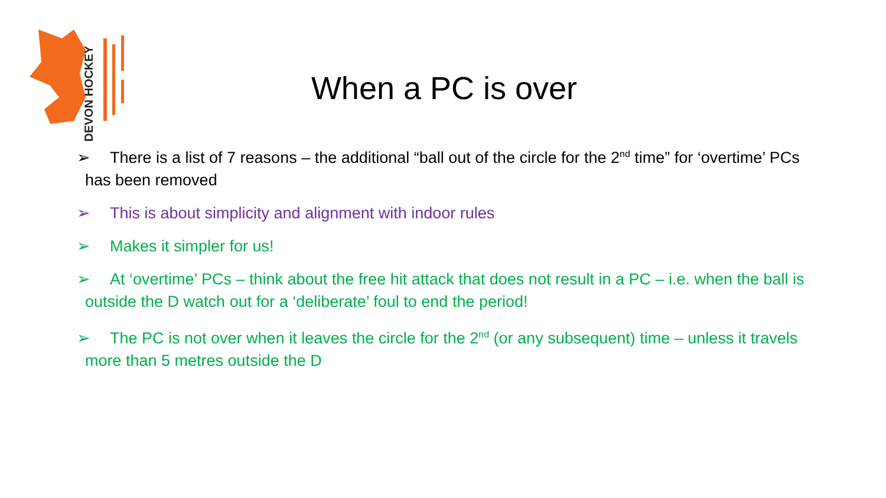DEVON HOCKEY
When a PC is over
➢ There is a list of 7 reasons – the additional “ball out of the circle for the 2<sup>nd</sup> time” for ‘overtime’ PCs has been removed
➢ This is about simplicity and alignment with indoor rules
➢ Makes it simpler for us!
➢ At ‘overtime’ PCs – think about the free hit attack that does not result in a PC – i.e. when the ball is outside the D watch out for a ‘deliberate’ foul to end the period!
➢ The PC is not over when it leaves the circle for the 2<sup>nd</sup> (or any subsequent) time – unless it travels more than 5 metres outside the D